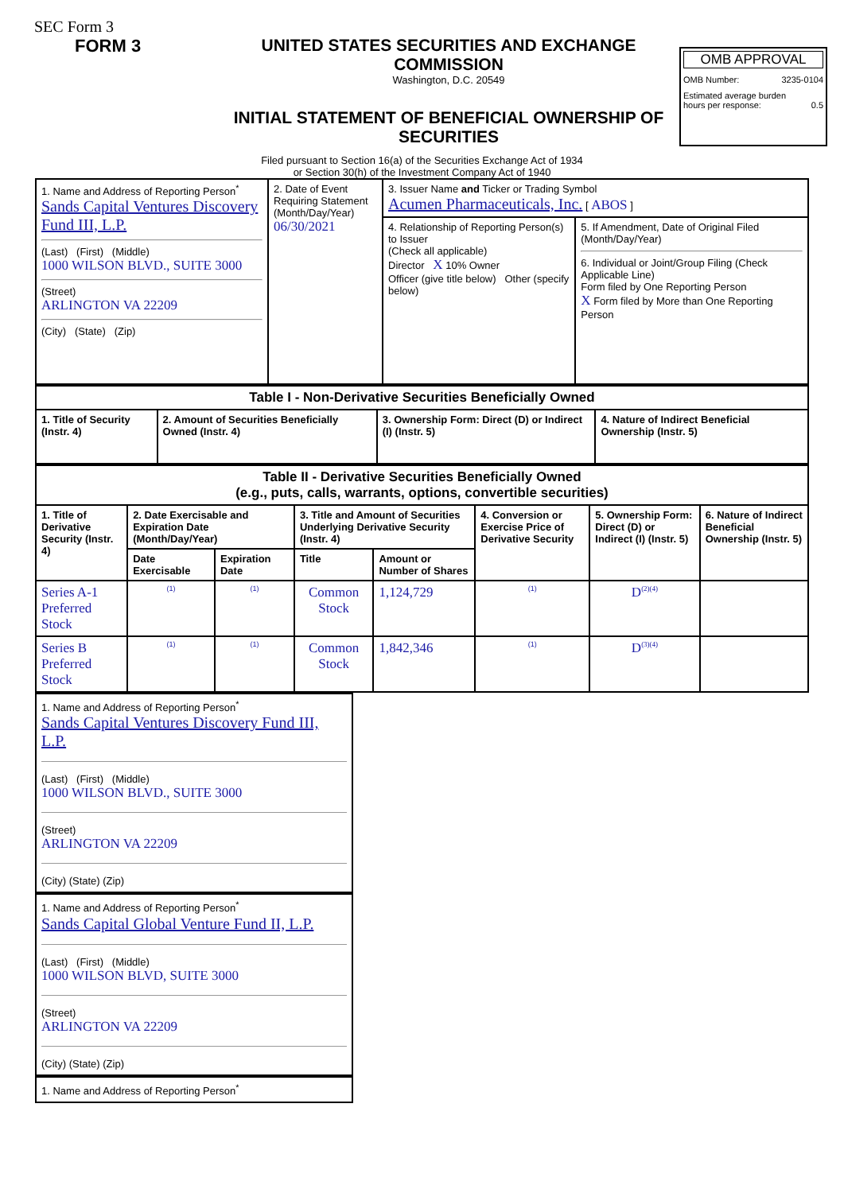SEC Form 3
FORM 3 UNITED STATES SECURITIES AND EXCHANGE COMMISSION
Washington, D.C. 20549
INITIAL STATEMENT OF BENEFICIAL OWNERSHIP OF SECURITIES
OMB APPROVAL
OMB Number: 3235-0104
Estimated average burden
hours per response: 0.5
Filed pursuant to Section 16(a) of the Securities Exchange Act of 1934
or Section 30(h) of the Investment Company Act of 1940
| 1. Name and Address of Reporting Person<sup>*</sup> Sands Capital Ventures Discovery Fund III, L.P. (Last) (First) (Middle) 1000 WILSON BLVD., SUITE 3000 (Street) ARLINGTON VA 22209 (City) (State) (Zip) | 2. Date of Event Requiring Statement (Month/Day/Year) 06/30/2021 | 3. Issuer Name and Ticker or Trading Symbol Acumen Pharmaceuticals, Inc. [ ABOS ] | |
| | | 4. Relationship of Reporting Person(s) to Issuer (Check all applicable) Director X 10% Owner Officer (give title below) Other (specify below) | 5. If Amendment, Date of Original Filed (Month/Day/Year) 6. Individual or Joint/Group Filing (Check Applicable Line) Form filed by One Reporting Person X Form filed by More than One Reporting Person |
| Table I - Non-Derivative Securities Beneficially Owned | | | |
| --- | --- | --- | --- |
| 1. Title of Security (Instr. 4) | 2. Amount of Securities Beneficially Owned (Instr. 4) | 3. Ownership Form: Direct (D) or Indirect (I) (Instr. 5) | 4. Nature of Indirect Beneficial Ownership (Instr. 5) |
| Table II - Derivative Securities Beneficially Owned (e.g., puts, calls, warrants, options, convertible securities) | | | | | | | |
| --- | --- | --- | --- | --- | --- | --- | --- |
| 1. Title of Derivative Security (Instr. 4) | 2. Date Exercisable and Expiration Date (Month/Day/Year) | | 3. Title and Amount of Securities Underlying Derivative Security (Instr. 4) | | 4. Conversion or Exercise Price of Derivative Security | 5. Ownership Form: Direct (D) or Indirect (I) (Instr. 5) | 6. Nature of Indirect Beneficial Ownership (Instr. 5) |
| | Date Exercisable | Expiration Date | Title | Amount or Number of Shares | | | |
| Series A-1 Preferred Stock | (1) | (1) | Common Stock | 1,124,729 | (1) | D<sup>(2)(4)</sup> | |
| Series B Preferred Stock | (1) | (1) | Common Stock | 1,842,346 | (1) | D<sup>(3)(4)</sup> | |
1. Name and Address of Reporting Person<sup>*</sup>
Sands Capital Ventures Discovery Fund III, L.P.
(Last) (First) (Middle)
1000 WILSON BLVD., SUITE 3000
(Street)
ARLINGTON VA 22209
(City) (State) (Zip)
1. Name and Address of Reporting Person<sup>*</sup>
Sands Capital Global Venture Fund II, L.P.
(Last) (First) (Middle)
1000 WILSON BLVD, SUITE 3000
(Street)
ARLINGTON VA 22209
(City) (State) (Zip)
1. Name and Address of Reporting Person<sup>*</sup>